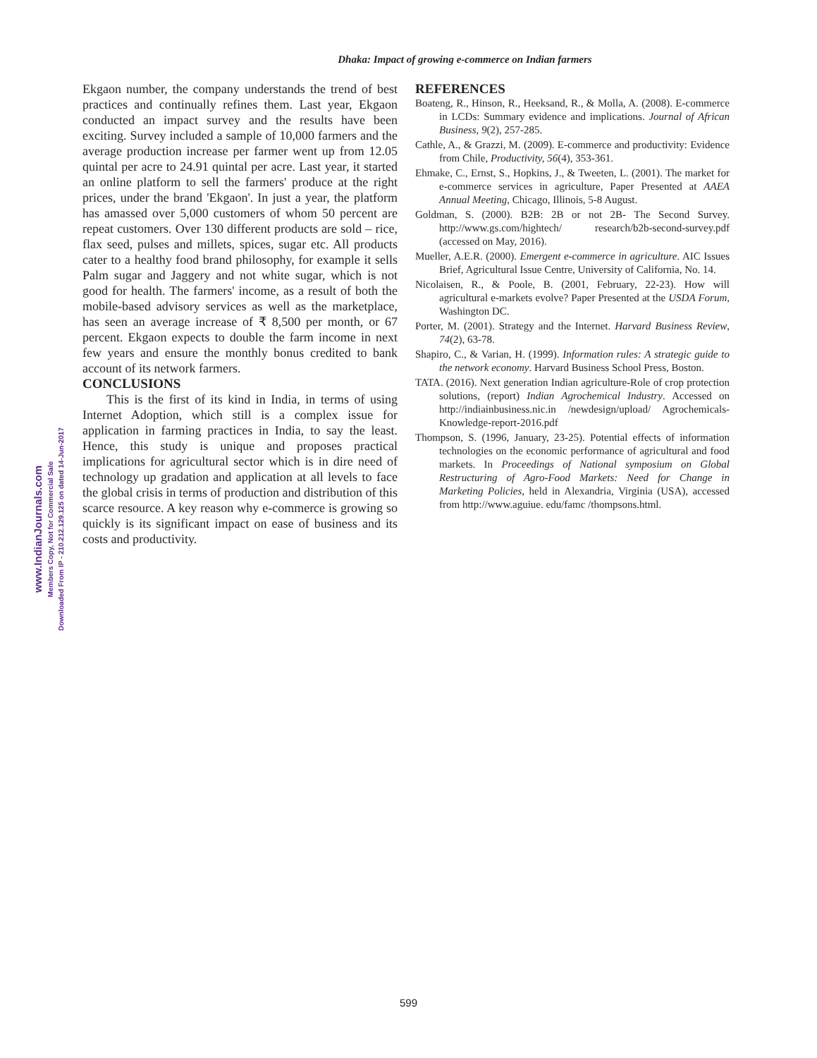Dhaka: Impact of growing e-commerce on Indian farmers
Ekgaon number, the company understands the trend of best practices and continually refines them. Last year, Ekgaon conducted an impact survey and the results have been exciting. Survey included a sample of 10,000 farmers and the average production increase per farmer went up from 12.05 quintal per acre to 24.91 quintal per acre. Last year, it started an online platform to sell the farmers' produce at the right prices, under the brand 'Ekgaon'. In just a year, the platform has amassed over 5,000 customers of whom 50 percent are repeat customers. Over 130 different products are sold – rice, flax seed, pulses and millets, spices, sugar etc. All products cater to a healthy food brand philosophy, for example it sells Palm sugar and Jaggery and not white sugar, which is not good for health. The farmers' income, as a result of both the mobile-based advisory services as well as the marketplace, has seen an average increase of ₹ 8,500 per month, or 67 percent. Ekgaon expects to double the farm income in next few years and ensure the monthly bonus credited to bank account of its network farmers.
CONCLUSIONS
This is the first of its kind in India, in terms of using Internet Adoption, which still is a complex issue for application in farming practices in India, to say the least. Hence, this study is unique and proposes practical implications for agricultural sector which is in dire need of technology up gradation and application at all levels to face the global crisis in terms of production and distribution of this scarce resource. A key reason why e-commerce is growing so quickly is its significant impact on ease of business and its costs and productivity.
REFERENCES
Boateng, R., Hinson, R., Heeksand, R., & Molla, A. (2008). E-commerce in LCDs: Summary evidence and implications. Journal of African Business, 9(2), 257-285.
Cathle, A., & Grazzi, M. (2009). E-commerce and productivity: Evidence from Chile, Productivity, 56(4), 353-361.
Ehmake, C., Ernst, S., Hopkins, J., & Tweeten, L. (2001). The market for e-commerce services in agriculture, Paper Presented at AAEA Annual Meeting, Chicago, Illinois, 5-8 August.
Goldman, S. (2000). B2B: 2B or not 2B- The Second Survey. http://www.gs.com/hightech/ research/b2b-second-survey.pdf (accessed on May, 2016).
Mueller, A.E.R. (2000). Emergent e-commerce in agriculture. AIC Issues Brief, Agricultural Issue Centre, University of California, No. 14.
Nicolaisen, R., & Poole, B. (2001, February, 22-23). How will agricultural e-markets evolve? Paper Presented at the USDA Forum, Washington DC.
Porter, M. (2001). Strategy and the Internet. Harvard Business Review, 74(2), 63-78.
Shapiro, C., & Varian, H. (1999). Information rules: A strategic guide to the network economy. Harvard Business School Press, Boston.
TATA. (2016). Next generation Indian agriculture-Role of crop protection solutions, (report) Indian Agrochemical Industry. Accessed on http://indiainbusiness.nic.in /newdesign/upload/ Agrochemicals-Knowledge-report-2016.pdf
Thompson, S. (1996, January, 23-25). Potential effects of information technologies on the economic performance of agricultural and food markets. In Proceedings of National symposium on Global Restructuring of Agro-Food Markets: Need for Change in Marketing Policies, held in Alexandria, Virginia (USA), accessed from http://www.aguiue. edu/famc /thompsons.html.
www.IndianJournals.com
Members Copy, Not for Commercial Sale
Downloaded From IP - 210.212.129.125 on dated 14-Jun-2017
599